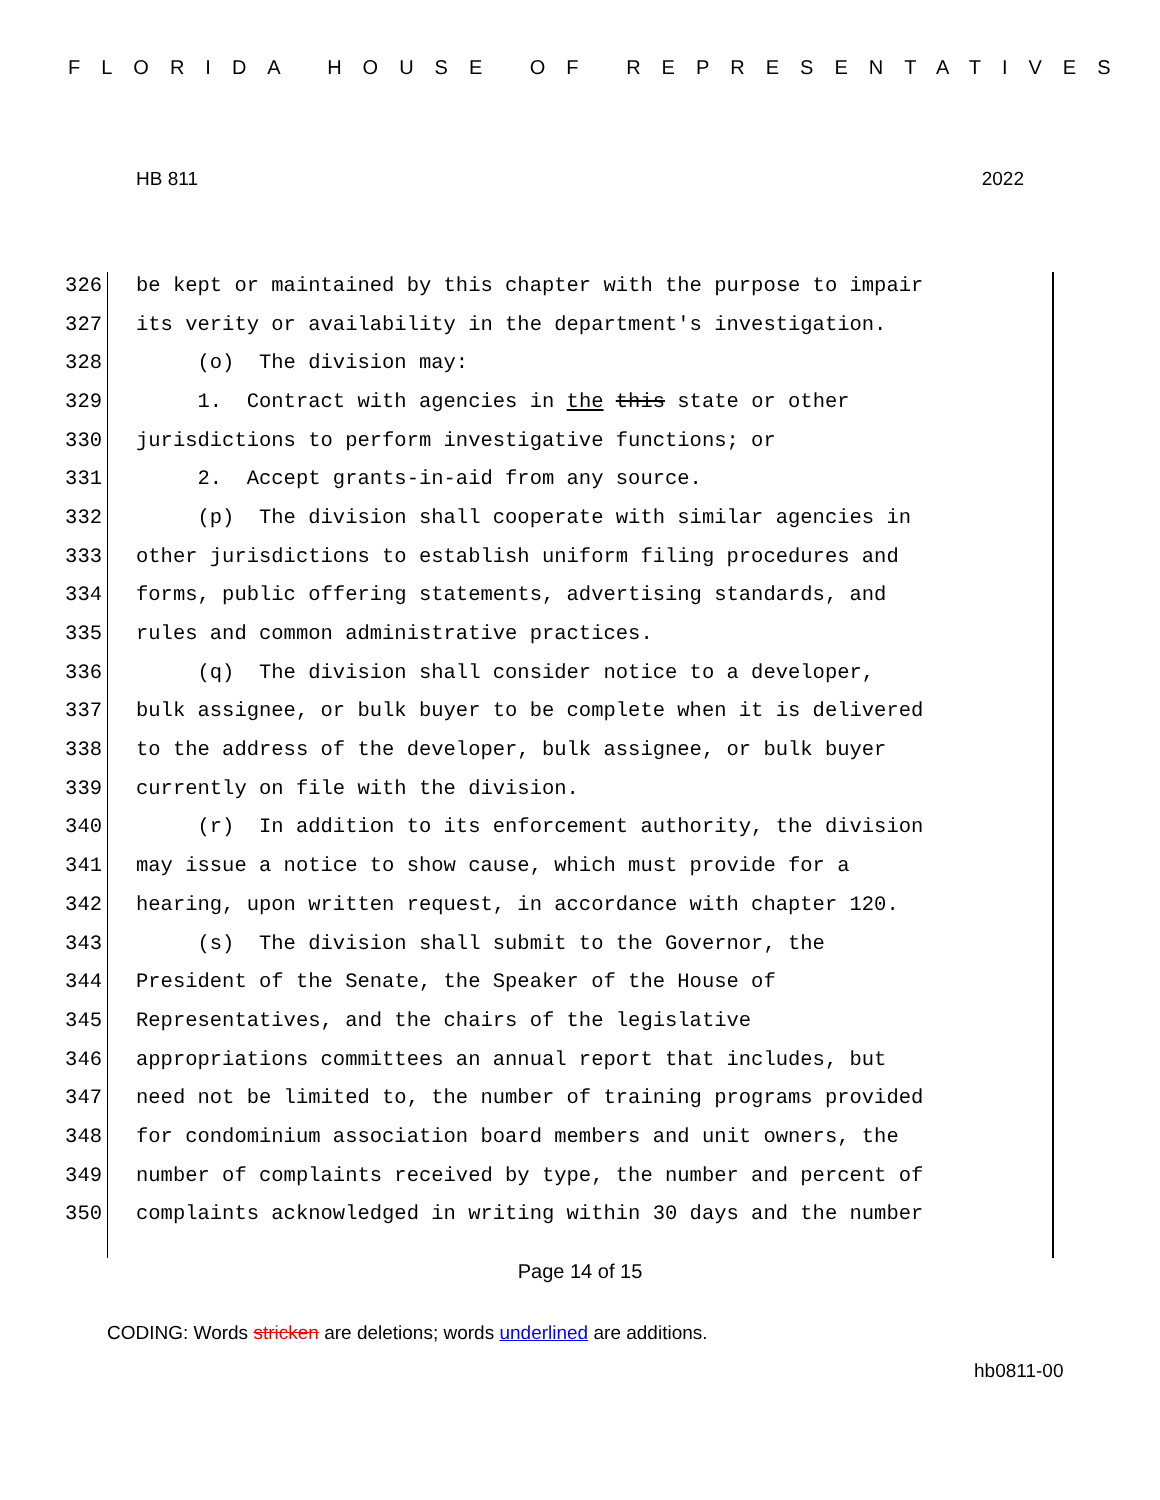FLORIDA HOUSE OF REPRESENTATIVES
HB 811 2022
326 be kept or maintained by this chapter with the purpose to impair
327 its verity or availability in the department's investigation.
328 (o) The division may:
329 1. Contract with agencies in the this state or other
330 jurisdictions to perform investigative functions; or
331 2. Accept grants-in-aid from any source.
332 (p) The division shall cooperate with similar agencies in
333 other jurisdictions to establish uniform filing procedures and
334 forms, public offering statements, advertising standards, and
335 rules and common administrative practices.
336 (q) The division shall consider notice to a developer,
337 bulk assignee, or bulk buyer to be complete when it is delivered
338 to the address of the developer, bulk assignee, or bulk buyer
339 currently on file with the division.
340 (r) In addition to its enforcement authority, the division
341 may issue a notice to show cause, which must provide for a
342 hearing, upon written request, in accordance with chapter 120.
343 (s) The division shall submit to the Governor, the
344 President of the Senate, the Speaker of the House of
345 Representatives, and the chairs of the legislative
346 appropriations committees an annual report that includes, but
347 need not be limited to, the number of training programs provided
348 for condominium association board members and unit owners, the
349 number of complaints received by type, the number and percent of
350 complaints acknowledged in writing within 30 days and the number
Page 14 of 15
CODING: Words stricken are deletions; words underlined are additions.
hb0811-00